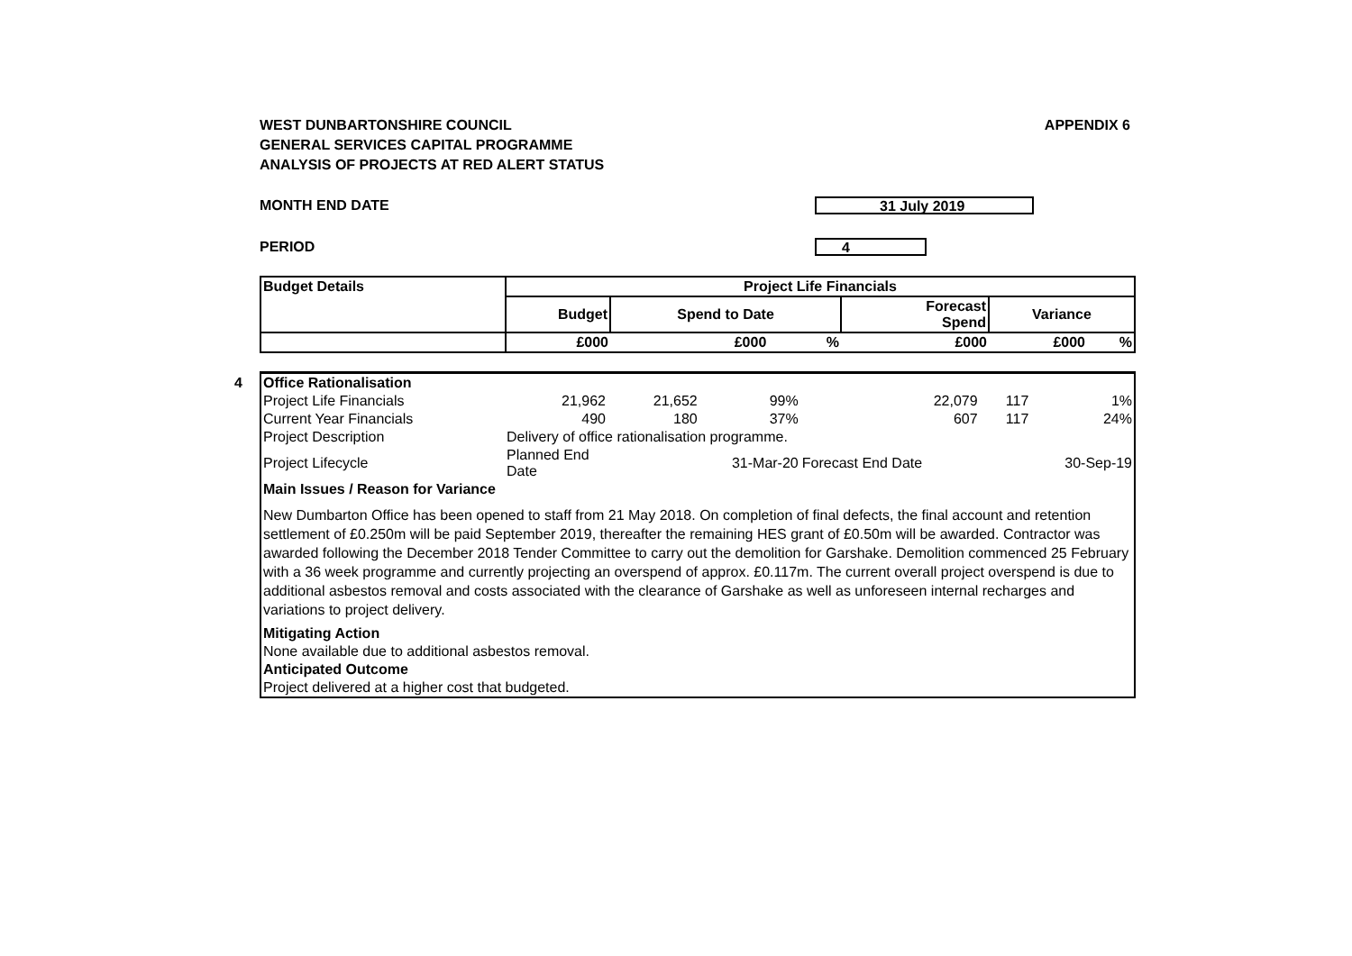WEST DUNBARTONSHIRE COUNCIL
GENERAL SERVICES CAPITAL PROGRAMME
ANALYSIS OF PROJECTS AT RED ALERT STATUS
APPENDIX 6
MONTH END DATE
31 July 2019
PERIOD
4
| Budget Details | Project Life Financials | | | | | |
| --- | --- | --- | --- | --- | --- | --- |
| | Budget | Spend to Date | | Forecast Spend | Variance | |
| | £000 | £000 | % | £000 | £000 | % |
4
| Office Rationalisation | | | | | | |
| Project Life Financials | 21,962 | 21,652 | 99% | 22,079 | 117 | 1% |
| Current Year Financials | 490 | 180 | 37% | 607 | 117 | 24% |
| Project Description | Delivery of office rationalisation programme. | | | | | |
| Project Lifecycle | Planned End Date | | 31-Mar-20 | Forecast End Date | | 30-Sep-19 |
| Main Issues / Reason for Variance | | | | | | |
| New Dumbarton Office has been opened to staff from 21 May 2018. On completion of final defects, the final account and retention settlement of £0.250m will be paid September 2019, thereafter the remaining HES grant of £0.50m will be awarded. Contractor was awarded following the December 2018 Tender Committee to carry out the demolition for Garshake. Demolition commenced 25 February with a 36 week programme and currently projecting an overspend of approx. £0.117m. The current overall project overspend is due to additional asbestos removal and costs associated with the clearance of Garshake as well as unforeseen internal recharges and variations to project delivery. | | | | | | |
| Mitigating Action | | | | | | |
| None available due to additional asbestos removal. | | | | | | |
| Anticipated Outcome | | | | | | |
| Project delivered at a higher cost that budgeted. | | | | | | |